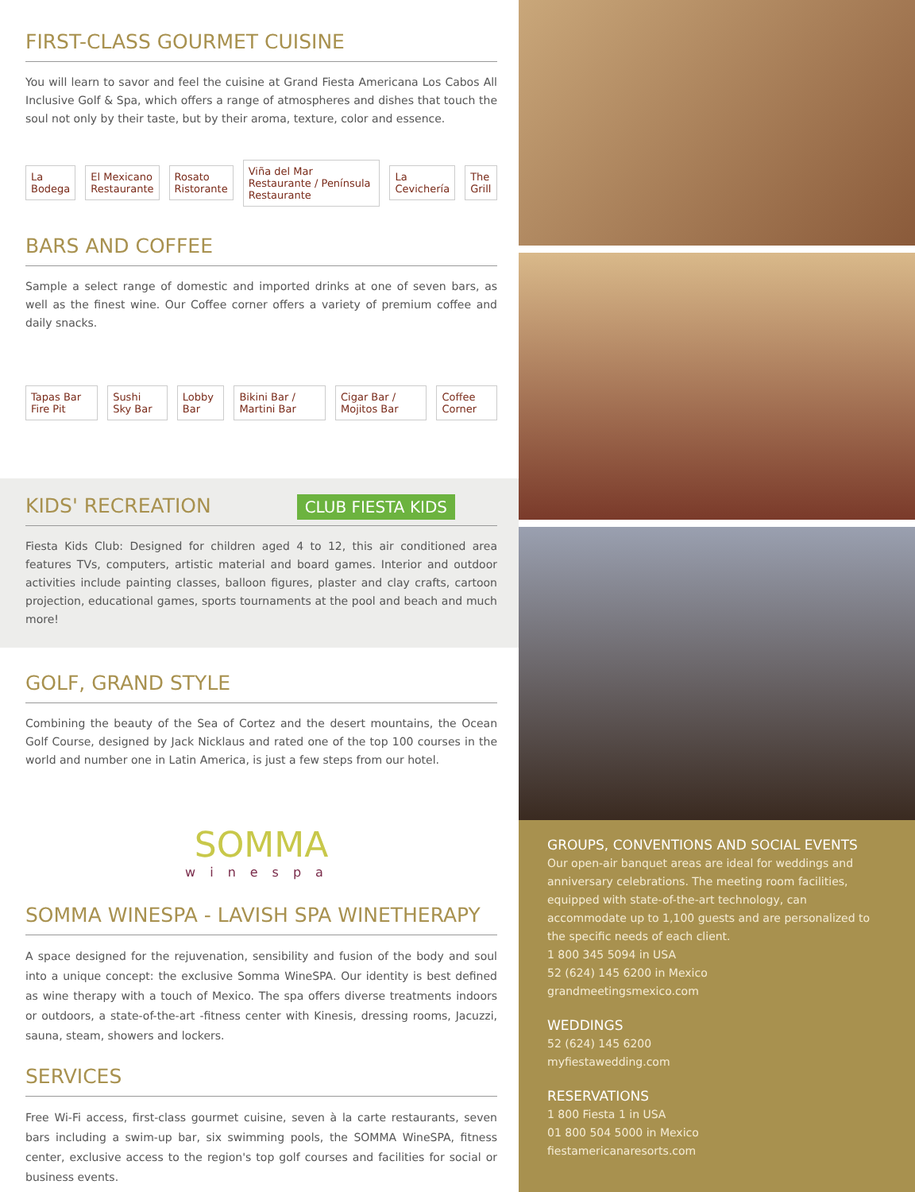FIRST-CLASS GOURMET CUISINE
You will learn to savor and feel the cuisine at Grand Fiesta Americana Los Cabos All Inclusive Golf & Spa, which offers a range of atmospheres and dishes that touch the soul not only by their taste, but by their aroma, texture, color and essence.
La Bodega El Mexicano Restaurante Rosato Ristorante Viña del Mar Restaurante / Península Restaurante La Cevichería The Grill
BARS AND COFFEE
Sample a select range of domestic and imported drinks at one of seven bars, as well as the finest wine. Our Coffee corner offers a variety of premium coffee and daily snacks.
Tapas Bar Fire Pit Sushi Sky Bar Lobby Bar Bikini Bar / Martini Bar Cigar Bar / Mojitos Bar Coffee Corner
KIDS' RECREATION CLUB FIESTA KIDS
Fiesta Kids Club: Designed for children aged 4 to 12, this air conditioned area features TVs, computers, artistic material and board games. Interior and outdoor activities include painting classes, balloon figures, plaster and clay crafts, cartoon projection, educational games, sports tournaments at the pool and beach and much more!
GOLF, GRAND STYLE
Combining the beauty of the Sea of Cortez and the desert mountains, the Ocean Golf Course, designed by Jack Nicklaus and rated one of the top 100 courses in the world and number one in Latin America, is just a few steps from our hotel.
SOMMA
winespa
SOMMA WINESPA - LAVISH SPA WINETHERAPY
A space designed for the rejuvenation, sensibility and fusion of the body and soul into a unique concept: the exclusive Somma WineSPA. Our identity is best defined as wine therapy with a touch of Mexico. The spa offers diverse treatments indoors or outdoors, a state-of-the-art -fitness center with Kinesis, dressing rooms, Jacuzzi, sauna, steam, showers and lockers.
SERVICES
Free Wi-Fi access, first-class gourmet cuisine, seven à la carte restaurants, seven bars including a swim-up bar, six swimming pools, the SOMMA WineSPA, fitness center, exclusive access to the region's top golf courses and facilities for social or business events.
GROUPS, CONVENTIONS AND SOCIAL EVENTS
Our open-air banquet areas are ideal for weddings and anniversary celebrations. The meeting room facilities, equipped with state-of-the-art technology, can accommodate up to 1,100 guests and are personalized to the specific needs of each client.
1 800 345 5094 in USA
52 (624) 145 6200 in Mexico
grandmeetingsmexico.com
WEDDINGS
52 (624) 145 6200
myfiestawedding.com
RESERVATIONS
1 800 Fiesta 1 in USA
01 800 504 5000 in Mexico
fiestamericanaresorts.com